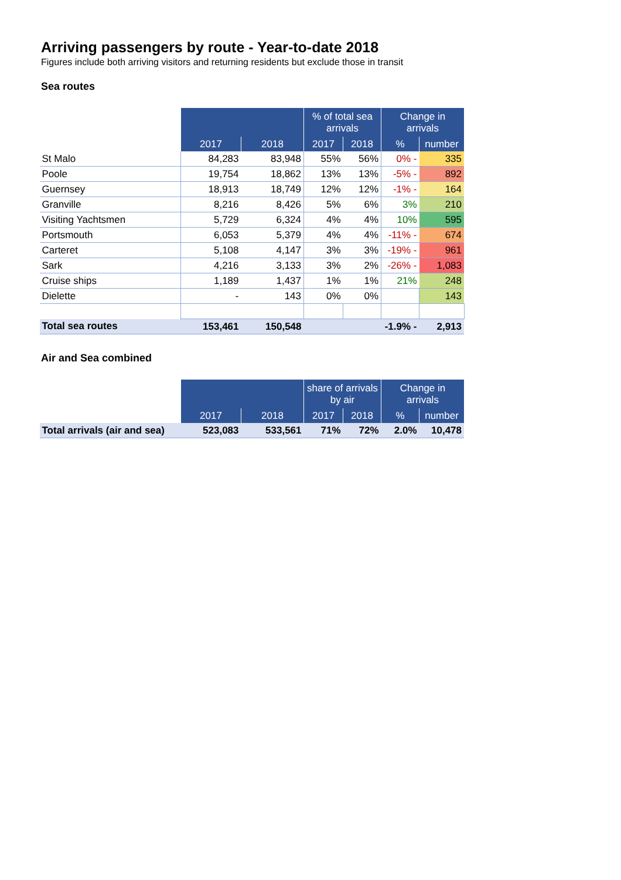Arriving passengers by route - Year-to-date 2018
Figures include both arriving visitors and returning residents but exclude those in transit
Sea routes
| | | | % of total sea arrivals | | Change in arrivals | |
| --- | --- | --- | --- | --- | --- | --- |
| | 2017 | 2018 | 2017 | 2018 | % | number |
| St Malo | 84,283 | 83,948 | 55% | 56% | 0% - | 335 |
| Poole | 19,754 | 18,862 | 13% | 13% | -5% - | 892 |
| Guernsey | 18,913 | 18,749 | 12% | 12% | -1% - | 164 |
| Granville | 8,216 | 8,426 | 5% | 6% | 3% | 210 |
| Visiting Yachtsmen | 5,729 | 6,324 | 4% | 4% | 10% | 595 |
| Portsmouth | 6,053 | 5,379 | 4% | 4% | -11% - | 674 |
| Carteret | 5,108 | 4,147 | 3% | 3% | -19% - | 961 |
| Sark | 4,216 | 3,133 | 3% | 2% | -26% - | 1,083 |
| Cruise ships | 1,189 | 1,437 | 1% | 1% | 21% | 248 |
| Dielette | - | 143 | 0% | 0% | | 143 |
| Total sea routes | 153,461 | 150,548 | | | -1.9% - | 2,913 |
Air and Sea combined
| | | | share of arrivals by air | | Change in arrivals | |
| --- | --- | --- | --- | --- | --- | --- |
| | 2017 | 2018 | 2017 | 2018 | % | number |
| Total arrivals (air and sea) | 523,083 | 533,561 | 71% | 72% | 2.0% | 10,478 |